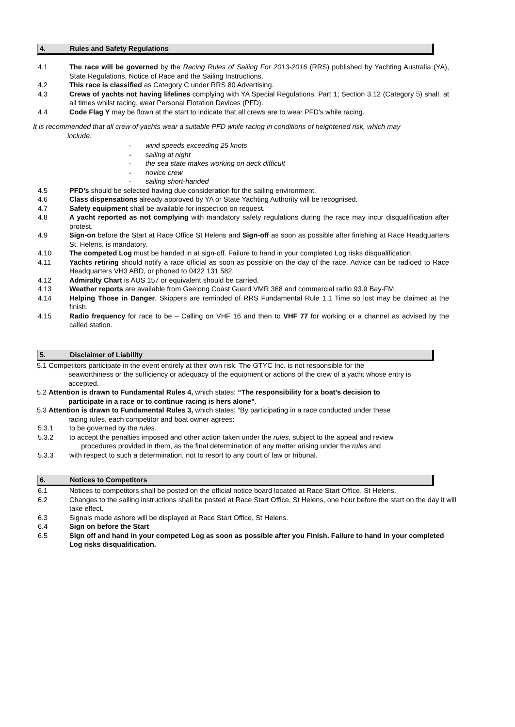4. Rules and Safety Regulations
4.1 The race will be governed by the Racing Rules of Sailing For 2013-2016 (RRS) published by Yachting Australia (YA), State Regulations, Notice of Race and the Sailing Instructions.
4.2 This race is classified as Category C under RRS 80 Advertising.
4.3 Crews of yachts not having lifelines complying with YA Special Regulations; Part 1; Section 3.12 (Category 5) shall, at all times whilst racing, wear Personal Flotation Devices (PFD).
4.4 Code Flag Y may be flown at the start to indicate that all crews are to wear PFD’s while racing.
It is recommended that all crew of yachts wear a suitable PFD while racing in conditions of heightened risk, which may
include:
wind speeds exceeding 25 knots
sailing at night
the sea state makes working on deck difficult
novice crew
sailing short-handed
4.5 PFD’s should be selected having due consideration for the sailing environment.
4.6 Class dispensations already approved by YA or State Yachting Authority will be recognised.
4.7 Safety equipment shall be available for inspection on request.
4.8 A yacht reported as not complying with mandatory safety regulations during the race may incur disqualification after protest.
4.9 Sign-on before the Start at Race Office St Helens and Sign-off as soon as possible after finishing at Race Headquarters St. Helens, is mandatory.
4.10 The competed Log must be handed in at sign-off. Failure to hand in your completed Log risks disqualification.
4.11 Yachts retiring should notify a race official as soon as possible on the day of the race. Advice can be radioed to Race Headquarters VH3 ABD, or phoned to 0422 131 582.
4.12 Admiralty Chart is AUS 157 or equivalent should be carried.
4.13 Weather reports are available from Geelong Coast Guard VMR 368 and commercial radio 93.9 Bay-FM.
4.14 Helping Those in Danger. Skippers are reminded of RRS Fundamental Rule 1.1 Time so lost may be claimed at the finish.
4.15 Radio frequency for race to be – Calling on VHF 16 and then to VHF 77 for working or a channel as advised by the called station.
5. Disclaimer of Liability
5.1 Competitors participate in the event entirely at their own risk. The GTYC Inc. is not responsible for the
seaworthiness or the sufficiency or adequacy of the equipment or actions of the crew of a yacht whose entry is
accepted.
5.2 Attention is drawn to Fundamental Rules 4, which states: “The responsibility for a boat’s decision to
participate in a race or to continue racing is hers alone”.
5.3 Attention is drawn to Fundamental Rules 3, which states: “By participating in a race conducted under these
racing rules, each competitor and boat owner agrees:
5.3.1 to be governed by the rules.
5.3.2 to accept the penalties imposed and other action taken under the rules, subject to the appeal and review
procedures provided in them, as the final determination of any matter arising under the rules and
5.3.3 with respect to such a determination, not to resort to any court of law or tribunal.
6. Notices to Competitors
6.1 Notices to competitors shall be posted on the official notice board located at Race Start Office, St Helens.
6.2 Changes to the sailing instructions shall be posted at Race Start Office, St Helens, one hour before the start on the day it will take effect.
6.3 Signals made ashore will be displayed at Race Start Office, St Helens.
6.4 Sign on before the Start
6.5 Sign off and hand in your competed Log as soon as possible after you Finish. Failure to hand in your completed Log risks disqualification.